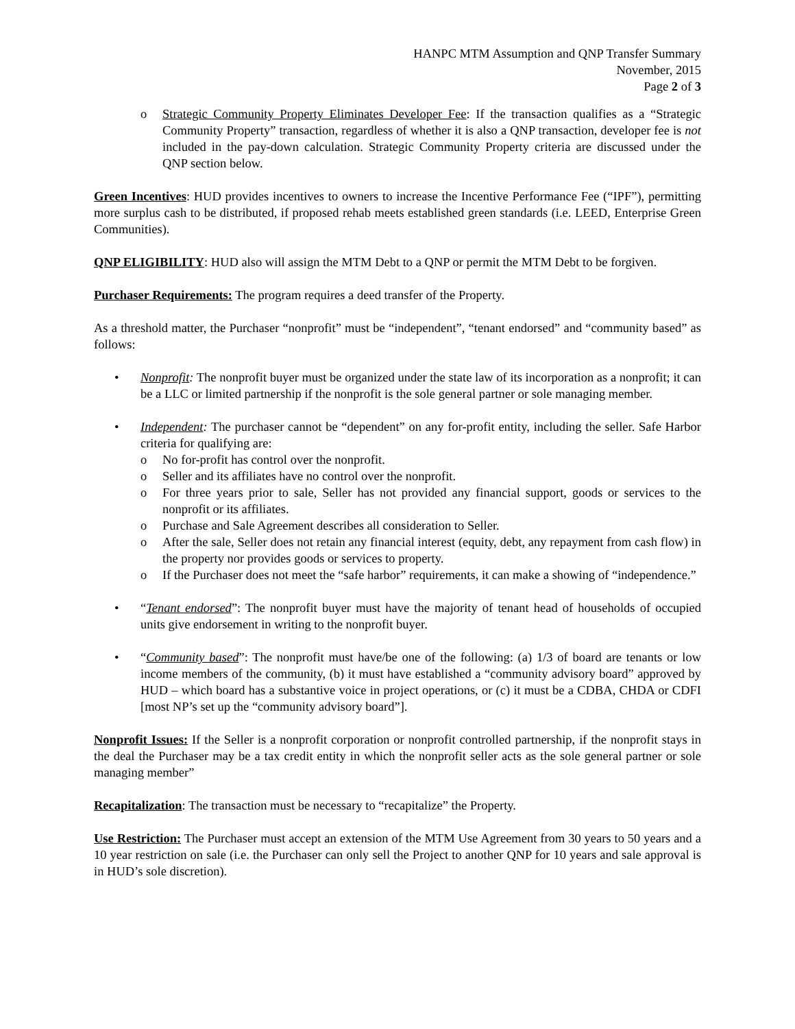HANPC MTM Assumption and QNP Transfer Summary
November, 2015
Page 2 of 3
o Strategic Community Property Eliminates Developer Fee: If the transaction qualifies as a “Strategic Community Property” transaction, regardless of whether it is also a QNP transaction, developer fee is not included in the pay-down calculation. Strategic Community Property criteria are discussed under the QNP section below.
Green Incentives: HUD provides incentives to owners to increase the Incentive Performance Fee (“IPF”), permitting more surplus cash to be distributed, if proposed rehab meets established green standards (i.e. LEED, Enterprise Green Communities).
QNP ELIGIBILITY: HUD also will assign the MTM Debt to a QNP or permit the MTM Debt to be forgiven.
Purchaser Requirements: The program requires a deed transfer of the Property.
As a threshold matter, the Purchaser “nonprofit” must be “independent”, “tenant endorsed” and “community based” as follows:
• Nonprofit: The nonprofit buyer must be organized under the state law of its incorporation as a nonprofit; it can be a LLC or limited partnership if the nonprofit is the sole general partner or sole managing member.
• Independent: The purchaser cannot be “dependent” on any for-profit entity, including the seller. Safe Harbor criteria for qualifying are:
o No for-profit has control over the nonprofit.
o Seller and its affiliates have no control over the nonprofit.
o For three years prior to sale, Seller has not provided any financial support, goods or services to the nonprofit or its affiliates.
o Purchase and Sale Agreement describes all consideration to Seller.
o After the sale, Seller does not retain any financial interest (equity, debt, any repayment from cash flow) in the property nor provides goods or services to property.
o If the Purchaser does not meet the “safe harbor” requirements, it can make a showing of “independence.”
• “Tenant endorsed”: The nonprofit buyer must have the majority of tenant head of households of occupied units give endorsement in writing to the nonprofit buyer.
• “Community based”: The nonprofit must have/be one of the following: (a) 1/3 of board are tenants or low income members of the community, (b) it must have established a “community advisory board” approved by HUD – which board has a substantive voice in project operations, or (c) it must be a CDBA, CHDA or CDFI [most NP’s set up the “community advisory board”].
Nonprofit Issues: If the Seller is a nonprofit corporation or nonprofit controlled partnership, if the nonprofit stays in the deal the Purchaser may be a tax credit entity in which the nonprofit seller acts as the sole general partner or sole managing member”
Recapitalization: The transaction must be necessary to “recapitalize” the Property.
Use Restriction: The Purchaser must accept an extension of the MTM Use Agreement from 30 years to 50 years and a 10 year restriction on sale (i.e. the Purchaser can only sell the Project to another QNP for 10 years and sale approval is in HUD’s sole discretion).